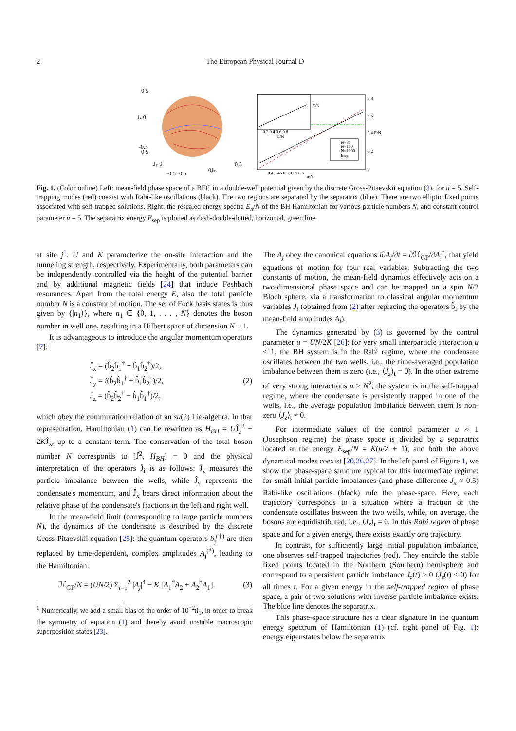2 The European Physical Journal D
0.5
Jz 0
-0.5
0.5
Jy 0
-0.5 -0.5
0Jx
0.5
N=30
N=100
N=1000
Esep
0.4 0.45 0.5 0.55 0.6
n/N
3.8
3.6
3.4 E/N
3.2
3
0.2 0.4 0.6 0.8
n/N
E/N
Fig. 1. (Color online) Left: mean-field phase space of a BEC in a double-well potential given by the discrete Gross-Pitaevskii equation (3), for u = 5. Self-trapping modes (red) coexist with Rabi-like oscillations (black). The two regions are separated by the separatrix (blue). There are two elliptic fixed points associated with self-trapped solutions. Right: the rescaled energy spectra E<sub>n</sub>/N of the BH Hamiltonian for various particle numbers N, and constant control parameter u = 5. The separatrix energy E<sub>sep</sub> is plotted as dash-double-dotted, horizontal, green line.
at site j<sup>1</sup>. U and K parameterize the on-site interaction and the tunneling strength, respectively. Experimentally, both parameters can be independently controlled via the height of the potential barrier and by additional magnetic fields [24] that induce Feshbach resonances. Apart from the total energy E, also the total particle number N is a constant of motion. The set of Fock basis states is thus given by {|n<sub>1</sub>⟩}, where n<sub>1</sub> ∈ {0, 1, . . . , N} denotes the boson number in well one, resulting in a Hilbert space of dimension N + 1.
It is advantageous to introduce the angular momentum operators [7]:
Ĵ<sub>x</sub> = (b̂<sub>2</sub>b̂<sub>1</sub><sup>†</sup> + b̂<sub>1</sub>b̂<sub>2</sub><sup>†</sup>)/2,
Ĵ<sub>y</sub> = i(b̂<sub>2</sub>b̂<sub>1</sub><sup>†</sup> − b̂<sub>1</sub>b̂<sub>2</sub><sup>†</sup>)/2,
Ĵ<sub>z</sub> = (b̂<sub>2</sub>b̂<sub>2</sub><sup>†</sup> − b̂<sub>1</sub>b̂<sub>1</sub><sup>†</sup>)/2,
(2)
which obey the commutation relation of an su(2) Lie-algebra. In that representation, Hamiltonian (1) can be rewritten as H<sub>BH</sub> = UĴ<sub>z</sub><sup>2</sup> − 2KĴ<sub>x</sub>, up to a constant term. The conservation of the total boson number N corresponds to [Ĵ<sup>2</sup>, H<sub>BH</sub>] = 0 and the physical interpretation of the operators Ĵ<sub>i</sub> is as follows: Ĵ<sub>z</sub> measures the particle imbalance between the wells, while Ĵ<sub>y</sub> represents the condensate's momentum, and Ĵ<sub>x</sub> bears direct information about the relative phase of the condensate's fractions in the left and right well.
In the mean-field limit (corresponding to large particle numbers N), the dynamics of the condensate is described by the discrete Gross-Pitaevskii equation [25]: the quantum operators b<sub>j</sub><sup>(†)</sup> are then replaced by time-dependent, complex amplitudes A<sub>j</sub><sup>(*)</sup>, leading to the Hamiltonian:
ℋ<sub>GP</sub>/N = (UN/2) Σ<sub>j=1</sub><sup>2</sup> |A<sub>j</sub>|<sup>4</sup> − K [A<sub>1</sub><sup>*</sup>A<sub>2</sub> + A<sub>2</sub><sup>*</sup>A<sub>1</sub>].
(3)
<sup>1</sup> Numerically, we add a small bias of the order of 10<sup>−2</sup>n̂<sub>1</sub>, in order to break the symmetry of equation (1) and thereby avoid unstable macroscopic superposition states [23].
The A<sub>j</sub> obey the canonical equations i∂A<sub>j</sub>/∂t = ∂ℋ<sub>GP</sub>/∂A<sub>j</sub><sup>*</sup>, that yield equations of motion for four real variables. Subtracting the two constants of motion, the mean-field dynamics effectively acts on a two-dimensional phase space and can be mapped on a spin N/2 Bloch sphere, via a transformation to classical angular momentum variables J<sub>i</sub> (obtained from (2) after replacing the operators b̂<sub>i</sub> by the mean-field amplitudes A<sub>i</sub>).
The dynamics generated by (3) is governed by the control parameter u = UN/2K [26]: for very small interparticle interaction u < 1, the BH system is in the Rabi regime, where the condensate oscillates between the two wells, i.e., the time-averaged population imbalance between them is zero (i.e., ⟨J<sub>z</sub>⟩<sub>t</sub> = 0). In the other extreme of very strong interactions u > N<sup>2</sup>, the system is in the self-trapped regime, where the condensate is persistently trapped in one of the wells, i.e., the average population imbalance between them is non-zero ⟨J<sub>z</sub>⟩<sub>t</sub> ≠ 0.
For intermediate values of the control parameter u ≈ 1 (Josephson regime) the phase space is divided by a separatrix located at the energy E<sub>sep</sub>/N = K(u/2 + 1), and both the above dynamical modes coexist [20,26,27]. In the left panel of Figure 1, we show the phase-space structure typical for this intermediate regime: for small initial particle imbalances (and phase difference J<sub>x</sub> ≈ 0.5) Rabi-like oscillations (black) rule the phase-space. Here, each trajectory corresponds to a situation where a fraction of the condensate oscillates between the two wells, while, on average, the bosons are equidistributed, i.e., ⟨J<sub>z</sub>⟩<sub>t</sub> = 0. In this Rabi region of phase space and for a given energy, there exists exactly one trajectory.
In contrast, for sufficiently large initial population imbalance, one observes self-trapped trajectories (red). They encircle the stable fixed points located in the Northern (Southern) hemisphere and correspond to a persistent particle imbalance J<sub>z</sub>(t) > 0 (J<sub>z</sub>(t) < 0) for all times t. For a given energy in the self-trapped region of phase space, a pair of two solutions with inverse particle imbalance exists. The blue line denotes the separatrix.
This phase-space structure has a clear signature in the quantum energy spectrum of Hamiltonian (1) (cf. right panel of Fig. 1): energy eigenstates below the separatrix